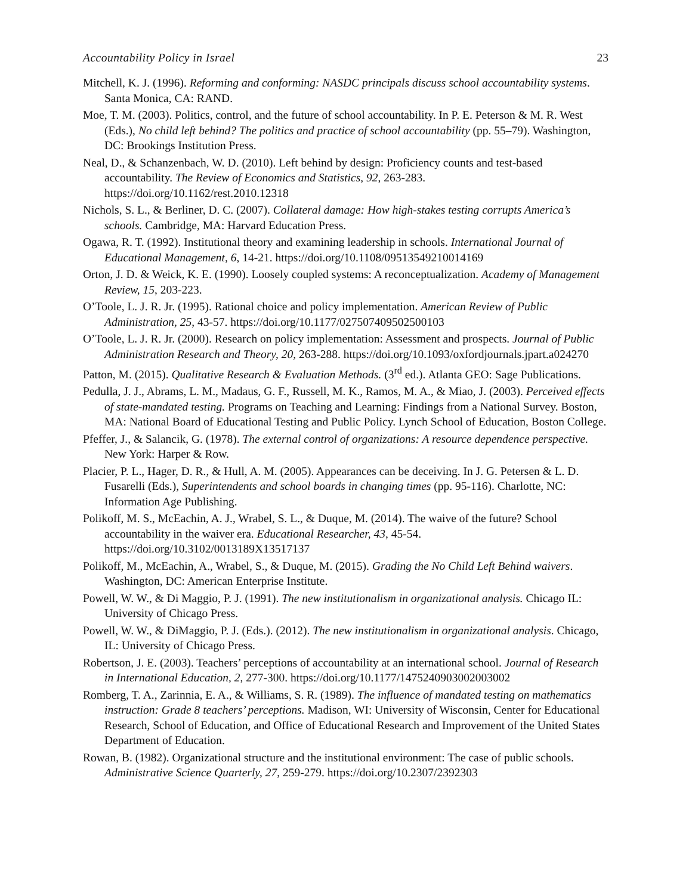Accountability Policy in Israel 23
Mitchell, K. J. (1996). Reforming and conforming: NASDC principals discuss school accountability systems. Santa Monica, CA: RAND.
Moe, T. M. (2003). Politics, control, and the future of school accountability. In P. E. Peterson & M. R. West (Eds.), No child left behind? The politics and practice of school accountability (pp. 55–79). Washington, DC: Brookings Institution Press.
Neal, D., & Schanzenbach, W. D. (2010). Left behind by design: Proficiency counts and test-based accountability. The Review of Economics and Statistics, 92, 263-283. https://doi.org/10.1162/rest.2010.12318
Nichols, S. L., & Berliner, D. C. (2007). Collateral damage: How high-stakes testing corrupts America’s schools. Cambridge, MA: Harvard Education Press.
Ogawa, R. T. (1992). Institutional theory and examining leadership in schools. International Journal of Educational Management, 6, 14-21. https://doi.org/10.1108/09513549210014169
Orton, J. D. & Weick, K. E. (1990). Loosely coupled systems: A reconceptualization. Academy of Management Review, 15, 203-223.
O’Toole, L. J. R. Jr. (1995). Rational choice and policy implementation. American Review of Public Administration, 25, 43-57. https://doi.org/10.1177/027507409502500103
O’Toole, L. J. R. Jr. (2000). Research on policy implementation: Assessment and prospects. Journal of Public Administration Research and Theory, 20, 263-288. https://doi.org/10.1093/oxfordjournals.jpart.a024270
Patton, M. (2015). Qualitative Research & Evaluation Methods. (3<sup>rd</sup> ed.). Atlanta GEO: Sage Publications.
Pedulla, J. J., Abrams, L. M., Madaus, G. F., Russell, M. K., Ramos, M. A., & Miao, J. (2003). Perceived effects of state-mandated testing. Programs on Teaching and Learning: Findings from a National Survey. Boston, MA: National Board of Educational Testing and Public Policy. Lynch School of Education, Boston College.
Pfeffer, J., & Salancik, G. (1978). The external control of organizations: A resource dependence perspective. New York: Harper & Row.
Placier, P. L., Hager, D. R., & Hull, A. M. (2005). Appearances can be deceiving. In J. G. Petersen & L. D. Fusarelli (Eds.), Superintendents and school boards in changing times (pp. 95-116). Charlotte, NC: Information Age Publishing.
Polikoff, M. S., McEachin, A. J., Wrabel, S. L., & Duque, M. (2014). The waive of the future? School accountability in the waiver era. Educational Researcher, 43, 45-54. https://doi.org/10.3102/0013189X13517137
Polikoff, M., McEachin, A., Wrabel, S., & Duque, M. (2015). Grading the No Child Left Behind waivers. Washington, DC: American Enterprise Institute.
Powell, W. W., & Di Maggio, P. J. (1991). The new institutionalism in organizational analysis. Chicago IL: University of Chicago Press.
Powell, W. W., & DiMaggio, P. J. (Eds.). (2012). The new institutionalism in organizational analysis. Chicago, IL: University of Chicago Press.
Robertson, J. E. (2003). Teachers’ perceptions of accountability at an international school. Journal of Research in International Education, 2, 277-300. https://doi.org/10.1177/1475240903002003002
Romberg, T. A., Zarinnia, E. A., & Williams, S. R. (1989). The influence of mandated testing on mathematics instruction: Grade 8 teachers’ perceptions. Madison, WI: University of Wisconsin, Center for Educational Research, School of Education, and Office of Educational Research and Improvement of the United States Department of Education.
Rowan, B. (1982). Organizational structure and the institutional environment: The case of public schools. Administrative Science Quarterly, 27, 259-279. https://doi.org/10.2307/2392303